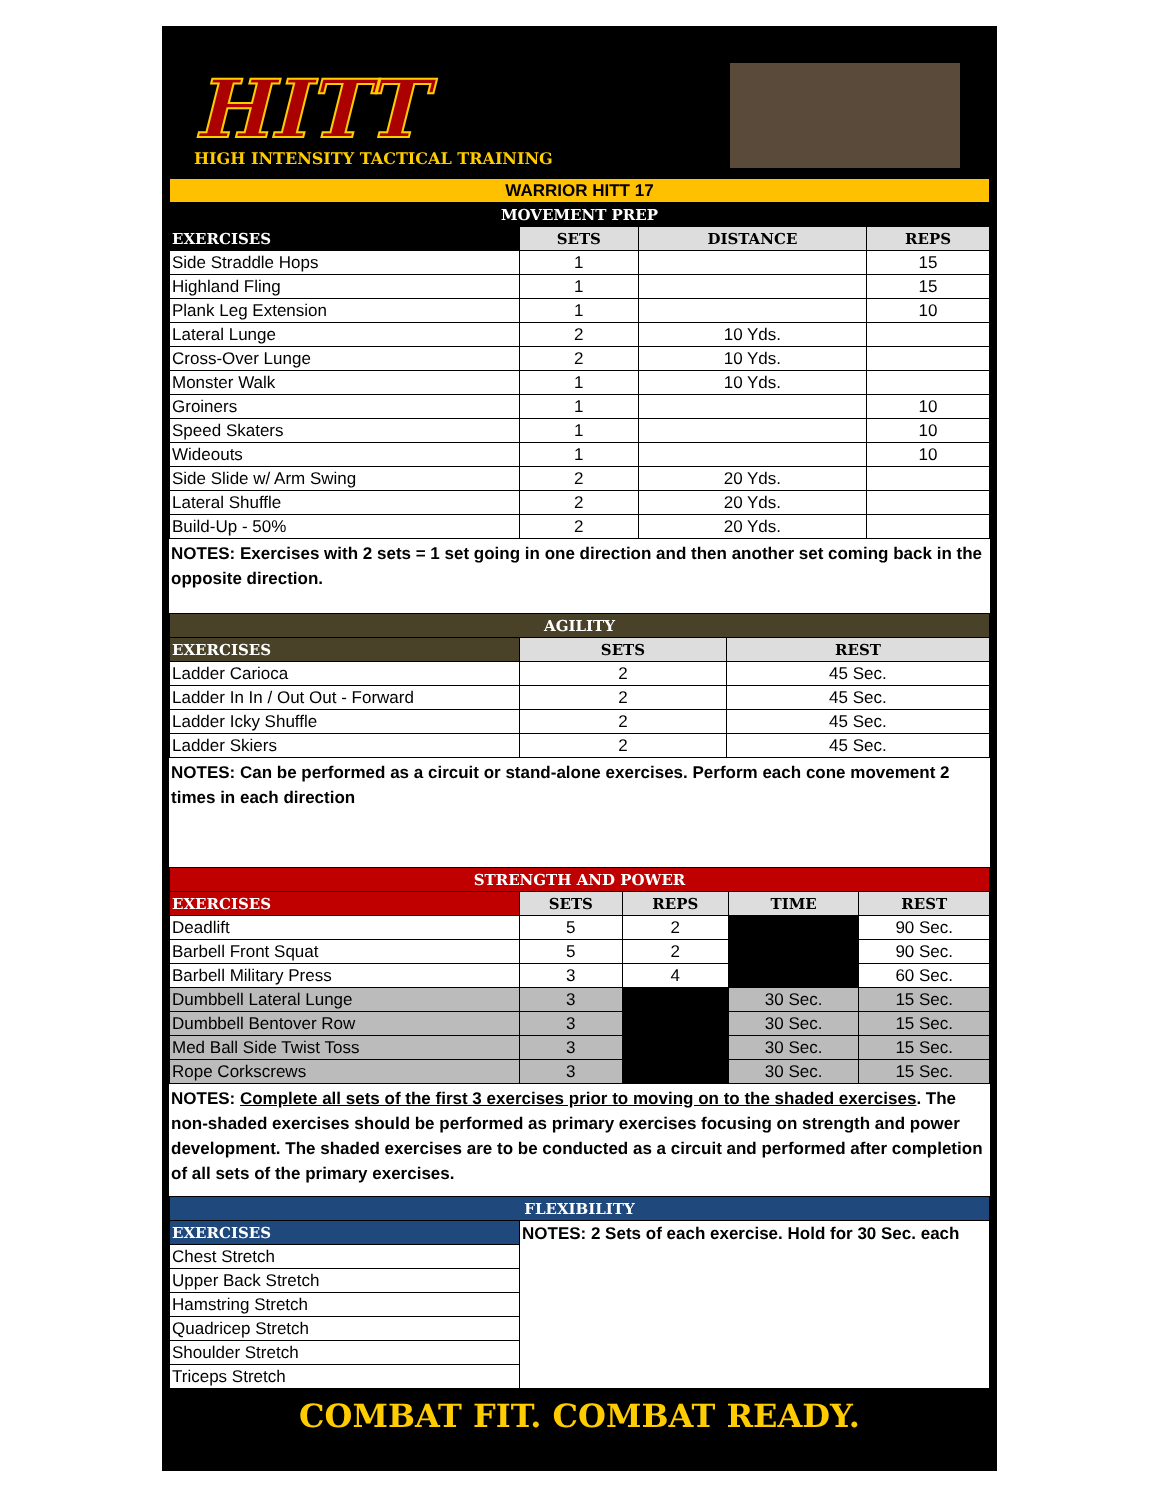HITT
HIGH INTENSITY TACTICAL TRAINING
| WARRIOR HITT 17 | | | |
| MOVEMENT PREP | | | |
| EXERCISES | SETS | DISTANCE | REPS |
| Side Straddle Hops | 1 | | 15 |
| Highland Fling | 1 | | 15 |
| Plank Leg Extension | 1 | | 10 |
| Lateral Lunge | 2 | 10 Yds. | |
| Cross-Over Lunge | 2 | 10 Yds. | |
| Monster Walk | 1 | 10 Yds. | |
| Groiners | 1 | | 10 |
| Speed Skaters | 1 | | 10 |
| Wideouts | 1 | | 10 |
| Side Slide w/ Arm Swing | 2 | 20 Yds. | |
| Lateral Shuffle | 2 | 20 Yds. | |
| Build-Up - 50% | 2 | 20 Yds. | |
NOTES: Exercises with 2 sets = 1 set going in one direction and then another set coming back in the opposite direction.
| AGILITY | | |
| EXERCISES | SETS | REST |
| Ladder Carioca | 2 | 45 Sec. |
| Ladder In In / Out Out - Forward | 2 | 45 Sec. |
| Ladder Icky Shuffle | 2 | 45 Sec. |
| Ladder Skiers | 2 | 45 Sec. |
NOTES: Can be performed as a circuit or stand-alone exercises. Perform each cone movement 2 times in each direction
| STRENGTH AND POWER | | | | |
| EXERCISES | SETS | REPS | TIME | REST |
| Deadlift | 5 | 2 | | 90 Sec. |
| Barbell Front Squat | 5 | 2 | | 90 Sec. |
| Barbell Military Press | 3 | 4 | | 60 Sec. |
| Dumbbell Lateral Lunge | 3 | | 30 Sec. | 15 Sec. |
| Dumbbell Bentover Row | 3 | | 30 Sec. | 15 Sec. |
| Med Ball Side Twist Toss | 3 | | 30 Sec. | 15 Sec. |
| Rope Corkscrews | 3 | | 30 Sec. | 15 Sec. |
NOTES: Complete all sets of the first 3 exercises prior to moving on to the shaded exercises. The non-shaded exercises should be performed as primary exercises focusing on strength and power development. The shaded exercises are to be conducted as a circuit and performed after completion of all sets of the primary exercises.
| FLEXIBILITY | |
| EXERCISES | NOTES: 2 Sets of each exercise. Hold for 30 Sec. each |
| Chest Stretch | |
| Upper Back Stretch | |
| Hamstring Stretch | |
| Quadricep Stretch | |
| Shoulder Stretch | |
| Triceps Stretch | |
COMBAT FIT. COMBAT READY.